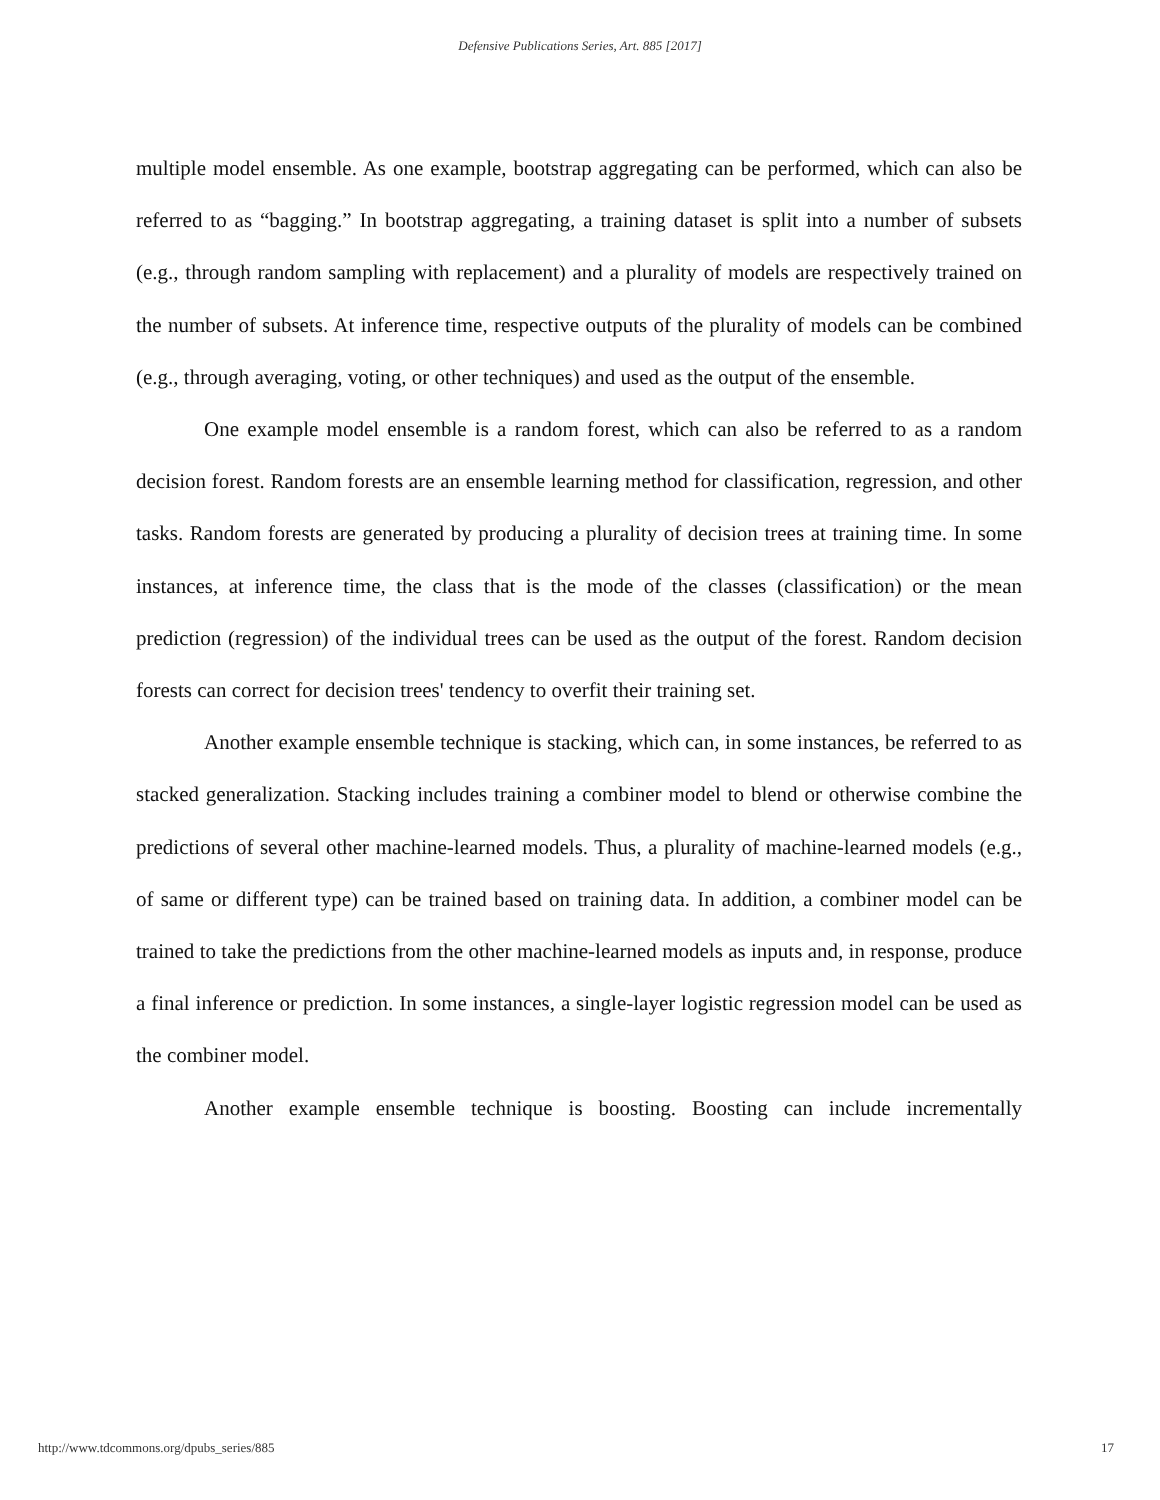Defensive Publications Series, Art. 885 [2017]
multiple model ensemble. As one example, bootstrap aggregating can be performed, which can also be referred to as “bagging.” In bootstrap aggregating, a training dataset is split into a number of subsets (e.g., through random sampling with replacement) and a plurality of models are respectively trained on the number of subsets. At inference time, respective outputs of the plurality of models can be combined (e.g., through averaging, voting, or other techniques) and used as the output of the ensemble.
One example model ensemble is a random forest, which can also be referred to as a random decision forest. Random forests are an ensemble learning method for classification, regression, and other tasks. Random forests are generated by producing a plurality of decision trees at training time. In some instances, at inference time, the class that is the mode of the classes (classification) or the mean prediction (regression) of the individual trees can be used as the output of the forest. Random decision forests can correct for decision trees' tendency to overfit their training set.
Another example ensemble technique is stacking, which can, in some instances, be referred to as stacked generalization. Stacking includes training a combiner model to blend or otherwise combine the predictions of several other machine-learned models. Thus, a plurality of machine-learned models (e.g., of same or different type) can be trained based on training data. In addition, a combiner model can be trained to take the predictions from the other machine-learned models as inputs and, in response, produce a final inference or prediction. In some instances, a single-layer logistic regression model can be used as the combiner model.
Another example ensemble technique is boosting. Boosting can include incrementally
http://www.tdcommons.org/dpubs_series/885 17